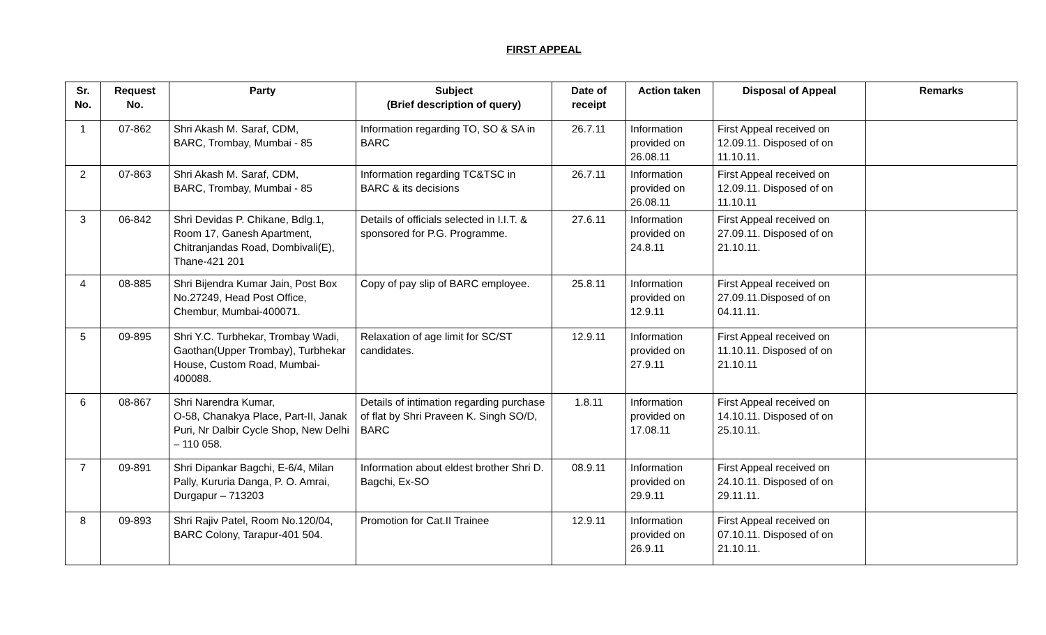FIRST APPEAL
| Sr. No. | Request No. | Party | Subject (Brief description of query) | Date of receipt | Action taken | Disposal of Appeal | Remarks |
| --- | --- | --- | --- | --- | --- | --- | --- |
| 1 | 07-862 | Shri Akash M. Saraf, CDM, BARC, Trombay, Mumbai - 85 | Information regarding TO, SO & SA in BARC | 26.7.11 | Information provided on 26.08.11 | First Appeal received on 12.09.11. Disposed of on 11.10.11. | |
| 2 | 07-863 | Shri Akash M. Saraf, CDM, BARC, Trombay, Mumbai - 85 | Information regarding TC&TSC in BARC & its decisions | 26.7.11 | Information provided on 26.08.11 | First Appeal received on 12.09.11. Disposed of on 11.10.11 | |
| 3 | 06-842 | Shri Devidas P. Chikane, Bdlg.1, Room 17, Ganesh Apartment, Chitranjandas Road, Dombivali(E), Thane-421 201 | Details of officials selected in I.I.T. & sponsored for P.G. Programme. | 27.6.11 | Information provided on 24.8.11 | First Appeal received on 27.09.11. Disposed of on 21.10.11. | |
| 4 | 08-885 | Shri Bijendra Kumar Jain, Post Box No.27249, Head Post Office, Chembur, Mumbai-400071. | Copy of pay slip of BARC employee. | 25.8.11 | Information provided on 12.9.11 | First Appeal received on 27.09.11.Disposed of on 04.11.11. | |
| 5 | 09-895 | Shri Y.C. Turbhekar, Trombay Wadi, Gaothan(Upper Trombay), Turbhekar House, Custom Road, Mumbai-400088. | Relaxation of age limit for SC/ST candidates. | 12.9.11 | Information provided on 27.9.11 | First Appeal received on 11.10.11. Disposed of on 21.10.11 | |
| 6 | 08-867 | Shri Narendra Kumar, O-58, Chanakya Place, Part-II, Janak Puri, Nr Dalbir Cycle Shop, New Delhi – 110 058. | Details of intimation regarding purchase of flat by Shri Praveen K. Singh SO/D, BARC | 1.8.11 | Information provided on 17.08.11 | First Appeal received on 14.10.11. Disposed of on 25.10.11. | |
| 7 | 09-891 | Shri Dipankar Bagchi, E-6/4, Milan Pally, Kururia Danga, P. O. Amrai, Durgapur – 713203 | Information about eldest brother Shri D. Bagchi, Ex-SO | 08.9.11 | Information provided on 29.9.11 | First Appeal received on 24.10.11. Disposed of on 29.11.11. | |
| 8 | 09-893 | Shri Rajiv Patel, Room No.120/04, BARC Colony, Tarapur-401 504. | Promotion for Cat.II Trainee | 12.9.11 | Information provided on 26.9.11 | First Appeal received on 07.10.11. Disposed of on 21.10.11. | |